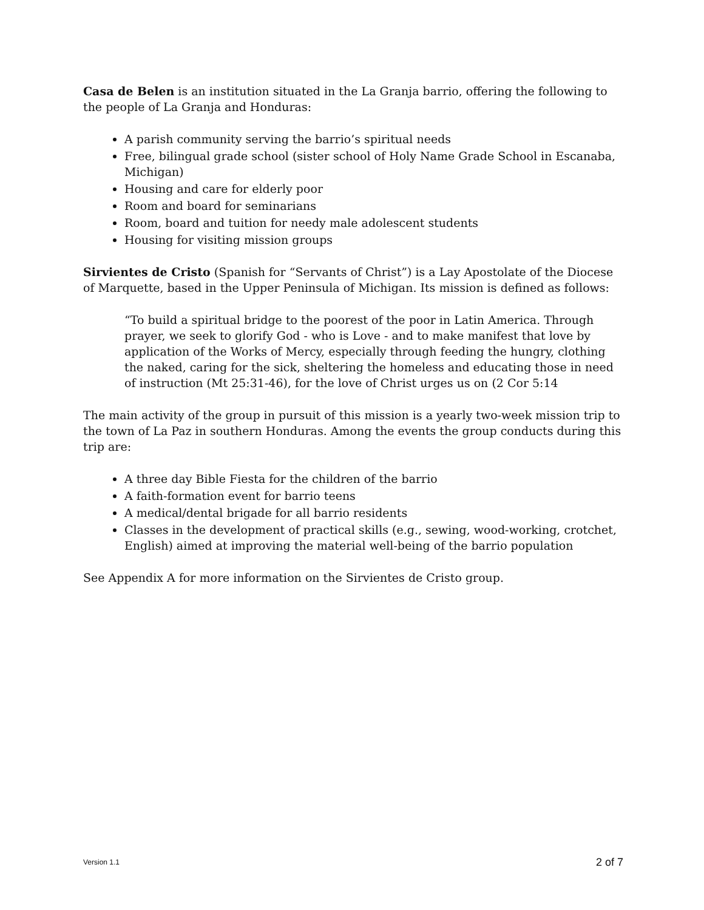Casa de Belen is an institution situated in the La Granja barrio, offering the following to the people of La Granja and Honduras:
A parish community serving the barrio’s spiritual needs
Free, bilingual grade school (sister school of Holy Name Grade School in Escanaba, Michigan)
Housing and care for elderly poor
Room and board for seminarians
Room, board and tuition for needy male adolescent students
Housing for visiting mission groups
Sirvientes de Cristo (Spanish for “Servants of Christ”) is a Lay Apostolate of the Diocese of Marquette, based in the Upper Peninsula of Michigan. Its mission is defined as follows:
“To build a spiritual bridge to the poorest of the poor in Latin America. Through prayer, we seek to glorify God - who is Love - and to make manifest that love by application of the Works of Mercy, especially through feeding the hungry, clothing the naked, caring for the sick, sheltering the homeless and educating those in need of instruction (Mt 25:31-46), for the love of Christ urges us on (2 Cor 5:14
The main activity of the group in pursuit of this mission is a yearly two-week mission trip to the town of La Paz in southern Honduras. Among the events the group conducts during this trip are:
A three day Bible Fiesta for the children of the barrio
A faith-formation event for barrio teens
A medical/dental brigade for all barrio residents
Classes in the development of practical skills (e.g., sewing, wood-working, crotchet, English) aimed at improving the material well-being of the barrio population
See Appendix A for more information on the Sirvientes de Cristo group.
Version 1.1 2 of 7